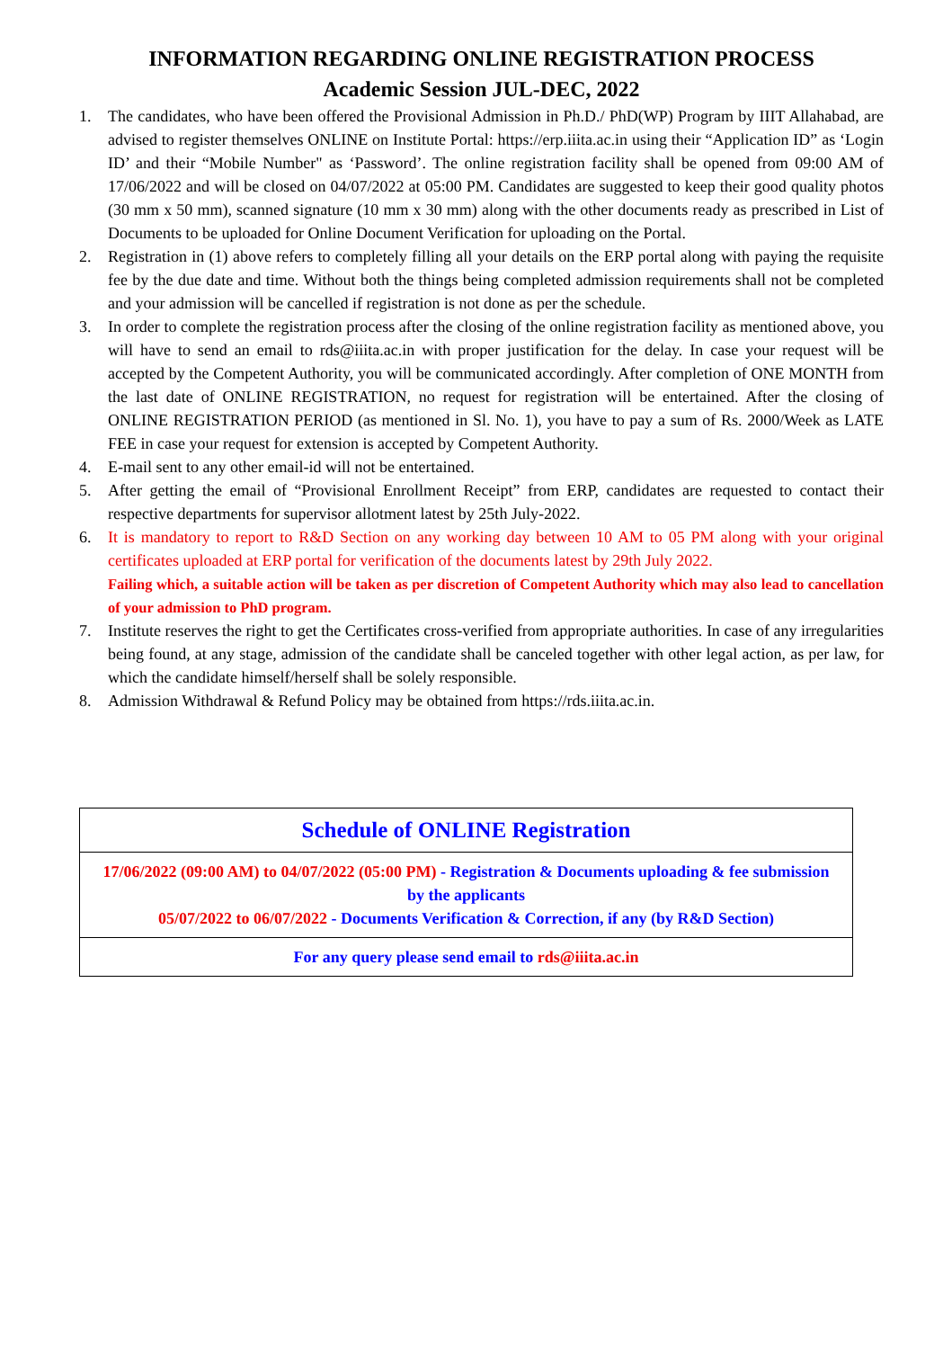INFORMATION REGARDING ONLINE REGISTRATION PROCESS
Academic Session JUL-DEC, 2022
1. The candidates, who have been offered the Provisional Admission in Ph.D./ PhD(WP) Program by IIIT Allahabad, are advised to register themselves ONLINE on Institute Portal: https://erp.iiita.ac.in using their “Application ID” as ‘Login ID’ and their “Mobile Number" as ‘Password’. The online registration facility shall be opened from 09:00 AM of 17/06/2022 and will be closed on 04/07/2022 at 05:00 PM. Candidates are suggested to keep their good quality photos (30 mm x 50 mm), scanned signature (10 mm x 30 mm) along with the other documents ready as prescribed in List of Documents to be uploaded for Online Document Verification for uploading on the Portal.
2. Registration in (1) above refers to completely filling all your details on the ERP portal along with paying the requisite fee by the due date and time. Without both the things being completed admission requirements shall not be completed and your admission will be cancelled if registration is not done as per the schedule.
3. In order to complete the registration process after the closing of the online registration facility as mentioned above, you will have to send an email to rds@iiita.ac.in with proper justification for the delay. In case your request will be accepted by the Competent Authority, you will be communicated accordingly. After completion of ONE MONTH from the last date of ONLINE REGISTRATION, no request for registration will be entertained. After the closing of ONLINE REGISTRATION PERIOD (as mentioned in Sl. No. 1), you have to pay a sum of Rs. 2000/Week as LATE FEE in case your request for extension is accepted by Competent Authority.
4. E-mail sent to any other email-id will not be entertained.
5. After getting the email of “Provisional Enrollment Receipt” from ERP, candidates are requested to contact their respective departments for supervisor allotment latest by 25th July-2022.
6. It is mandatory to report to R&D Section on any working day between 10 AM to 05 PM along with your original certificates uploaded at ERP portal for verification of the documents latest by 29th July 2022.
Failing which, a suitable action will be taken as per discretion of Competent Authority which may also lead to cancellation of your admission to PhD program.
7. Institute reserves the right to get the Certificates cross-verified from appropriate authorities. In case of any irregularities being found, at any stage, admission of the candidate shall be canceled together with other legal action, as per law, for which the candidate himself/herself shall be solely responsible.
8. Admission Withdrawal & Refund Policy may be obtained from https://rds.iiita.ac.in.
| Schedule of ONLINE Registration |
| 17/06/2022 (09:00 AM) to 04/07/2022 (05:00 PM) - Registration & Documents uploading & fee submission by the applicants 05/07/2022 to 06/07/2022 - Documents Verification & Correction, if any (by R&D Section) |
| For any query please send email to rds@iiita.ac.in |